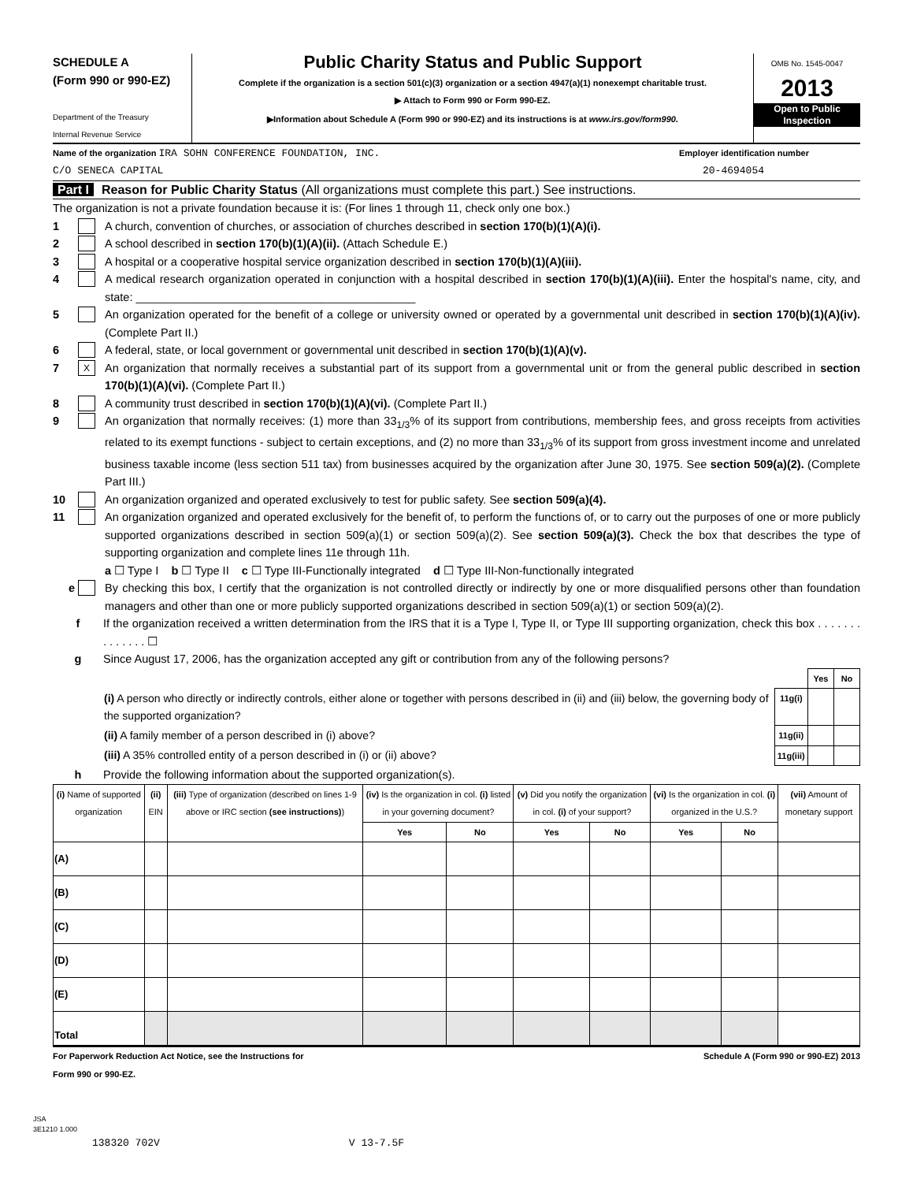SCHEDULE A
(Form 990 or 990-EZ)
Department of the Treasury
Internal Revenue Service
Public Charity Status and Public Support
Complete if the organization is a section 501(c)(3) organization or a section 4947(a)(1) nonexempt charitable trust.
▶ Attach to Form 990 or Form 990-EZ.
▶Information about Schedule A (Form 990 or 990-EZ) and its instructions is at www.irs.gov/form990.
OMB No. 1545-0047
2013
Open to Public
Inspection
Name of the organization IRA SOHN CONFERENCE FOUNDATION, INC. Employer identification number
C/O SENECA CAPITAL 20-4694054
Part I Reason for Public Charity Status (All organizations must complete this part.) See instructions.
The organization is not a private foundation because it is: (For lines 1 through 11, check only one box.)
1 A church, convention of churches, or association of churches described in section 170(b)(1)(A)(i).
2 A school described in section 170(b)(1)(A)(ii). (Attach Schedule E.)
3 A hospital or a cooperative hospital service organization described in section 170(b)(1)(A)(iii).
4 A medical research organization operated in conjunction with a hospital described in section 170(b)(1)(A)(iii). Enter the hospital's name, city, and state: ____________________________________________
5 An organization operated for the benefit of a college or university owned or operated by a governmental unit described in section 170(b)(1)(A)(iv). (Complete Part II.)
6 A federal, state, or local government or governmental unit described in section 170(b)(1)(A)(v).
7 X An organization that normally receives a substantial part of its support from a governmental unit or from the general public described in section 170(b)(1)(A)(vi). (Complete Part II.)
8 A community trust described in section 170(b)(1)(A)(vi). (Complete Part II.)
9 An organization that normally receives: (1) more than 33<sub>1/3</sub>% of its support from contributions, membership fees, and gross receipts from activities related to its exempt functions - subject to certain exceptions, and (2) no more than 33<sub>1/3</sub>% of its support from gross investment income and unrelated business taxable income (less section 511 tax) from businesses acquired by the organization after June 30, 1975. See section 509(a)(2). (Complete Part III.)
10 An organization organized and operated exclusively to test for public safety. See section 509(a)(4).
11 An organization organized and operated exclusively for the benefit of, to perform the functions of, or to carry out the purposes of one or more publicly supported organizations described in section 509(a)(1) or section 509(a)(2). See section 509(a)(3). Check the box that describes the type of supporting organization and complete lines 11e through 11h.
a ☐ Type I b ☐ Type II c ☐ Type III-Functionally integrated d ☐ Type III-Non-functionally integrated
e By checking this box, I certify that the organization is not controlled directly or indirectly by one or more disqualified persons other than foundation managers and other than one or more publicly supported organizations described in section 509(a)(1) or section 509(a)(2).
f If the organization received a written determination from the IRS that it is a Type I, Type II, or Type III supporting organization, check this box . . . . . . . . . . . . . . ☐
g Since August 17, 2006, has the organization accepted any gift or contribution from any of the following persons?
| | | Yes | No |
| (i) A person who directly or indirectly controls, either alone or together with persons described in (ii) and (iii) below, the governing body of the supported organization? | 11g(i) | | |
| (ii) A family member of a person described in (i) above? | 11g(ii) | | |
| (iii) A 35% controlled entity of a person described in (i) or (ii) above? | 11g(iii) | | |
h Provide the following information about the supported organization(s).
| (i) Name of supported organization | (ii) EIN | (iii) Type of organization (described on lines 1-9 above or IRC section (see instructions) ) | (iv) Is the organization in col. (i) listed in your governing document? | | (v) Did you notify the organization in col. (i) of your support? | | (vi) Is the organization in col. (i) organized in the U.S.? | | (vii) Amount of monetary support |
| --- | --- | --- | --- | --- | --- | --- | --- | --- | --- |
| | | | Yes | No | Yes | No | Yes | No | |
| (A) | | | | | | | | | |
| (B) | | | | | | | | | |
| (C) | | | | | | | | | |
| (D) | | | | | | | | | |
| (E) | | | | | | | | | |
| Total | | | | | | | | | |
For Paperwork Reduction Act Notice, see the Instructions for
Form 990 or 990-EZ. Schedule A (Form 990 or 990-EZ) 2013
JSA
3E1210 1.000
138320 702V V 13-7.5F